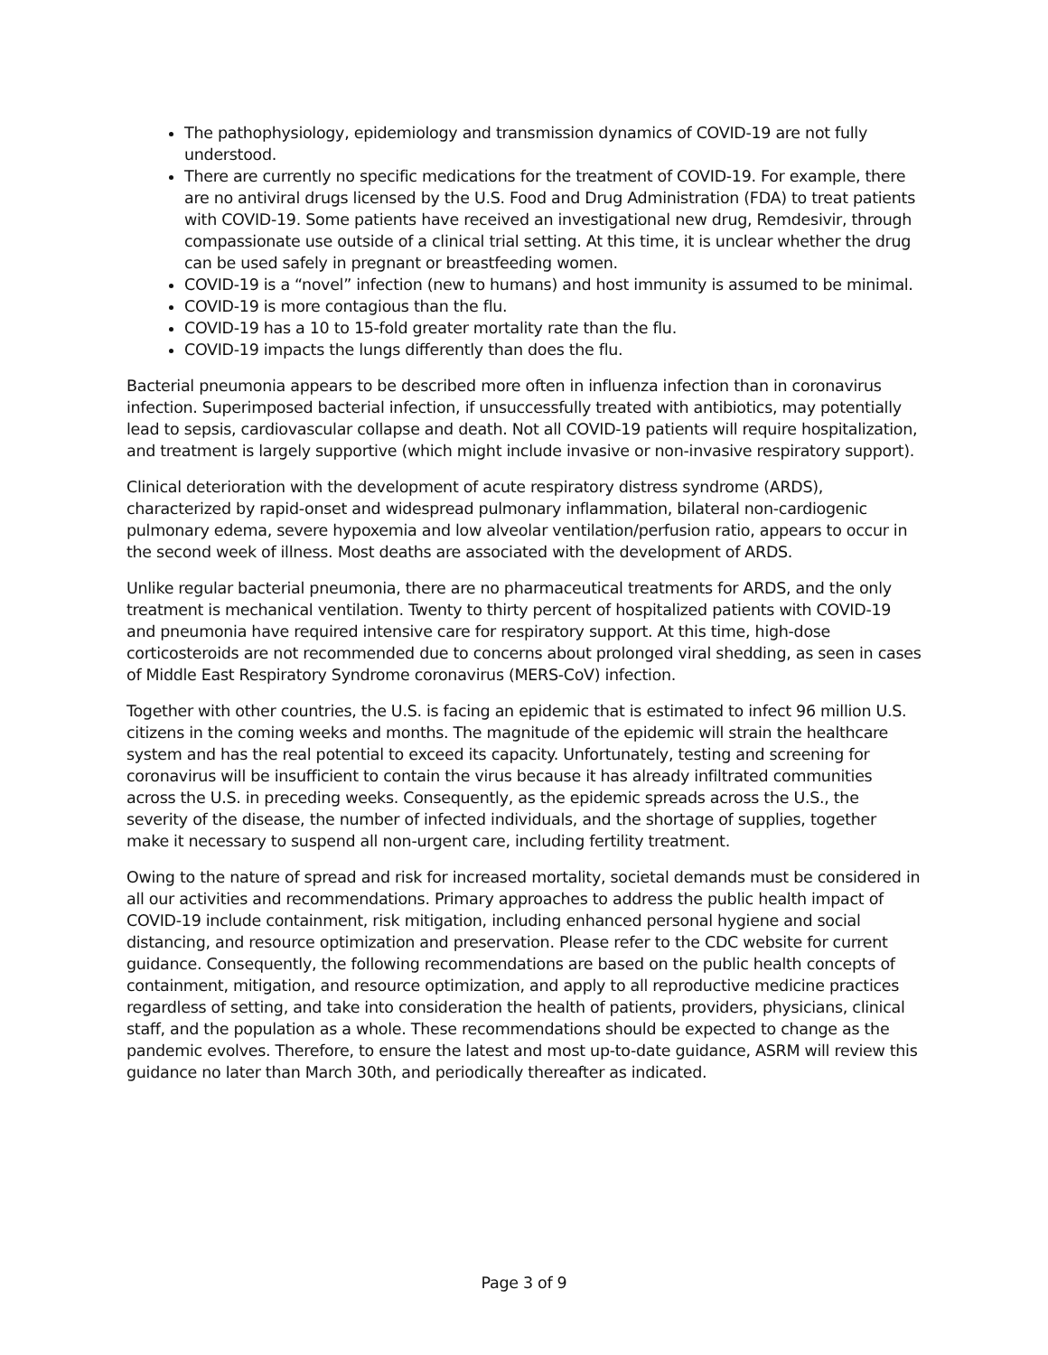The pathophysiology, epidemiology and transmission dynamics of COVID-19 are not fully understood.
There are currently no specific medications for the treatment of COVID-19. For example, there are no antiviral drugs licensed by the U.S. Food and Drug Administration (FDA) to treat patients with COVID-19. Some patients have received an investigational new drug, Remdesivir, through compassionate use outside of a clinical trial setting. At this time, it is unclear whether the drug can be used safely in pregnant or breastfeeding women.
COVID-19 is a “novel” infection (new to humans) and host immunity is assumed to be minimal.
COVID-19 is more contagious than the flu.
COVID-19 has a 10 to 15-fold greater mortality rate than the flu.
COVID-19 impacts the lungs differently than does the flu.
Bacterial pneumonia appears to be described more often in influenza infection than in coronavirus infection. Superimposed bacterial infection, if unsuccessfully treated with antibiotics, may potentially lead to sepsis, cardiovascular collapse and death. Not all COVID-19 patients will require hospitalization, and treatment is largely supportive (which might include invasive or non-invasive respiratory support).
Clinical deterioration with the development of acute respiratory distress syndrome (ARDS), characterized by rapid-onset and widespread pulmonary inflammation, bilateral non-cardiogenic pulmonary edema, severe hypoxemia and low alveolar ventilation/perfusion ratio, appears to occur in the second week of illness. Most deaths are associated with the development of ARDS.
Unlike regular bacterial pneumonia, there are no pharmaceutical treatments for ARDS, and the only treatment is mechanical ventilation. Twenty to thirty percent of hospitalized patients with COVID-19 and pneumonia have required intensive care for respiratory support. At this time, high-dose corticosteroids are not recommended due to concerns about prolonged viral shedding, as seen in cases of Middle East Respiratory Syndrome coronavirus (MERS-CoV) infection.
Together with other countries, the U.S. is facing an epidemic that is estimated to infect 96 million U.S. citizens in the coming weeks and months. The magnitude of the epidemic will strain the healthcare system and has the real potential to exceed its capacity. Unfortunately, testing and screening for coronavirus will be insufficient to contain the virus because it has already infiltrated communities across the U.S. in preceding weeks. Consequently, as the epidemic spreads across the U.S., the severity of the disease, the number of infected individuals, and the shortage of supplies, together make it necessary to suspend all non-urgent care, including fertility treatment.
Owing to the nature of spread and risk for increased mortality, societal demands must be considered in all our activities and recommendations. Primary approaches to address the public health impact of COVID-19 include containment, risk mitigation, including enhanced personal hygiene and social distancing, and resource optimization and preservation. Please refer to the CDC website for current guidance. Consequently, the following recommendations are based on the public health concepts of containment, mitigation, and resource optimization, and apply to all reproductive medicine practices regardless of setting, and take into consideration the health of patients, providers, physicians, clinical staff, and the population as a whole. These recommendations should be expected to change as the pandemic evolves. Therefore, to ensure the latest and most up-to-date guidance, ASRM will review this guidance no later than March 30th, and periodically thereafter as indicated.
Page 3 of 9